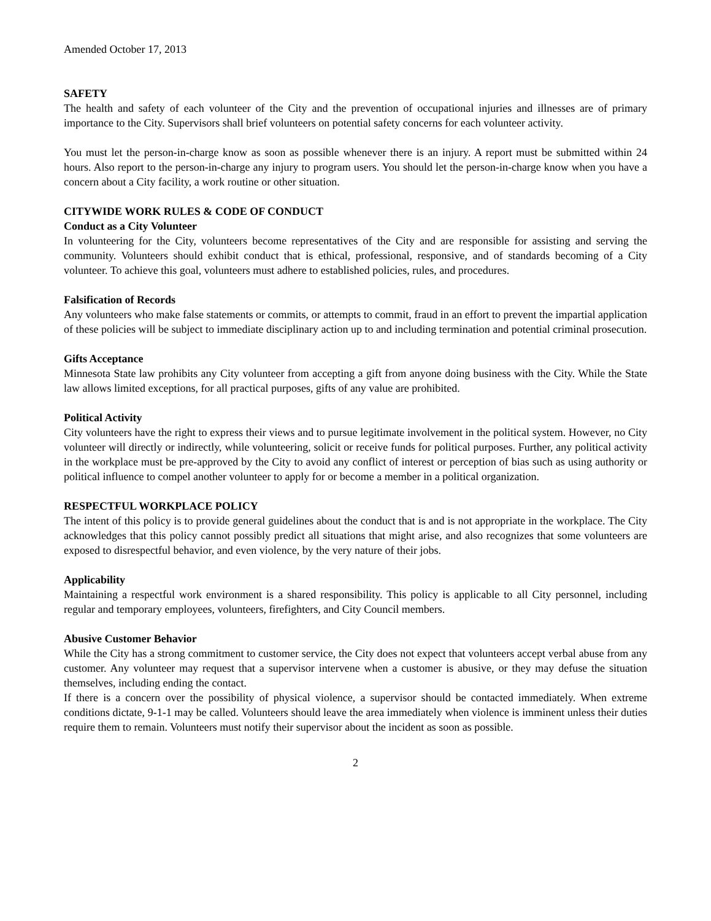Amended October 17, 2013
SAFETY
The health and safety of each volunteer of the City and the prevention of occupational injuries and illnesses are of primary importance to the City. Supervisors shall brief volunteers on potential safety concerns for each volunteer activity.
You must let the person-in-charge know as soon as possible whenever there is an injury. A report must be submitted within 24 hours. Also report to the person-in-charge any injury to program users. You should let the person-in-charge know when you have a concern about a City facility, a work routine or other situation.
CITYWIDE WORK RULES & CODE OF CONDUCT
Conduct as a City Volunteer
In volunteering for the City, volunteers become representatives of the City and are responsible for assisting and serving the community. Volunteers should exhibit conduct that is ethical, professional, responsive, and of standards becoming of a City volunteer. To achieve this goal, volunteers must adhere to established policies, rules, and procedures.
Falsification of Records
Any volunteers who make false statements or commits, or attempts to commit, fraud in an effort to prevent the impartial application of these policies will be subject to immediate disciplinary action up to and including termination and potential criminal prosecution.
Gifts Acceptance
Minnesota State law prohibits any City volunteer from accepting a gift from anyone doing business with the City. While the State law allows limited exceptions, for all practical purposes, gifts of any value are prohibited.
Political Activity
City volunteers have the right to express their views and to pursue legitimate involvement in the political system. However, no City volunteer will directly or indirectly, while volunteering, solicit or receive funds for political purposes. Further, any political activity in the workplace must be pre-approved by the City to avoid any conflict of interest or perception of bias such as using authority or political influence to compel another volunteer to apply for or become a member in a political organization.
RESPECTFUL WORKPLACE POLICY
The intent of this policy is to provide general guidelines about the conduct that is and is not appropriate in the workplace. The City acknowledges that this policy cannot possibly predict all situations that might arise, and also recognizes that some volunteers are exposed to disrespectful behavior, and even violence, by the very nature of their jobs.
Applicability
Maintaining a respectful work environment is a shared responsibility. This policy is applicable to all City personnel, including regular and temporary employees, volunteers, firefighters, and City Council members.
Abusive Customer Behavior
While the City has a strong commitment to customer service, the City does not expect that volunteers accept verbal abuse from any customer. Any volunteer may request that a supervisor intervene when a customer is abusive, or they may defuse the situation themselves, including ending the contact.
If there is a concern over the possibility of physical violence, a supervisor should be contacted immediately. When extreme conditions dictate, 9-1-1 may be called. Volunteers should leave the area immediately when violence is imminent unless their duties require them to remain. Volunteers must notify their supervisor about the incident as soon as possible.
2